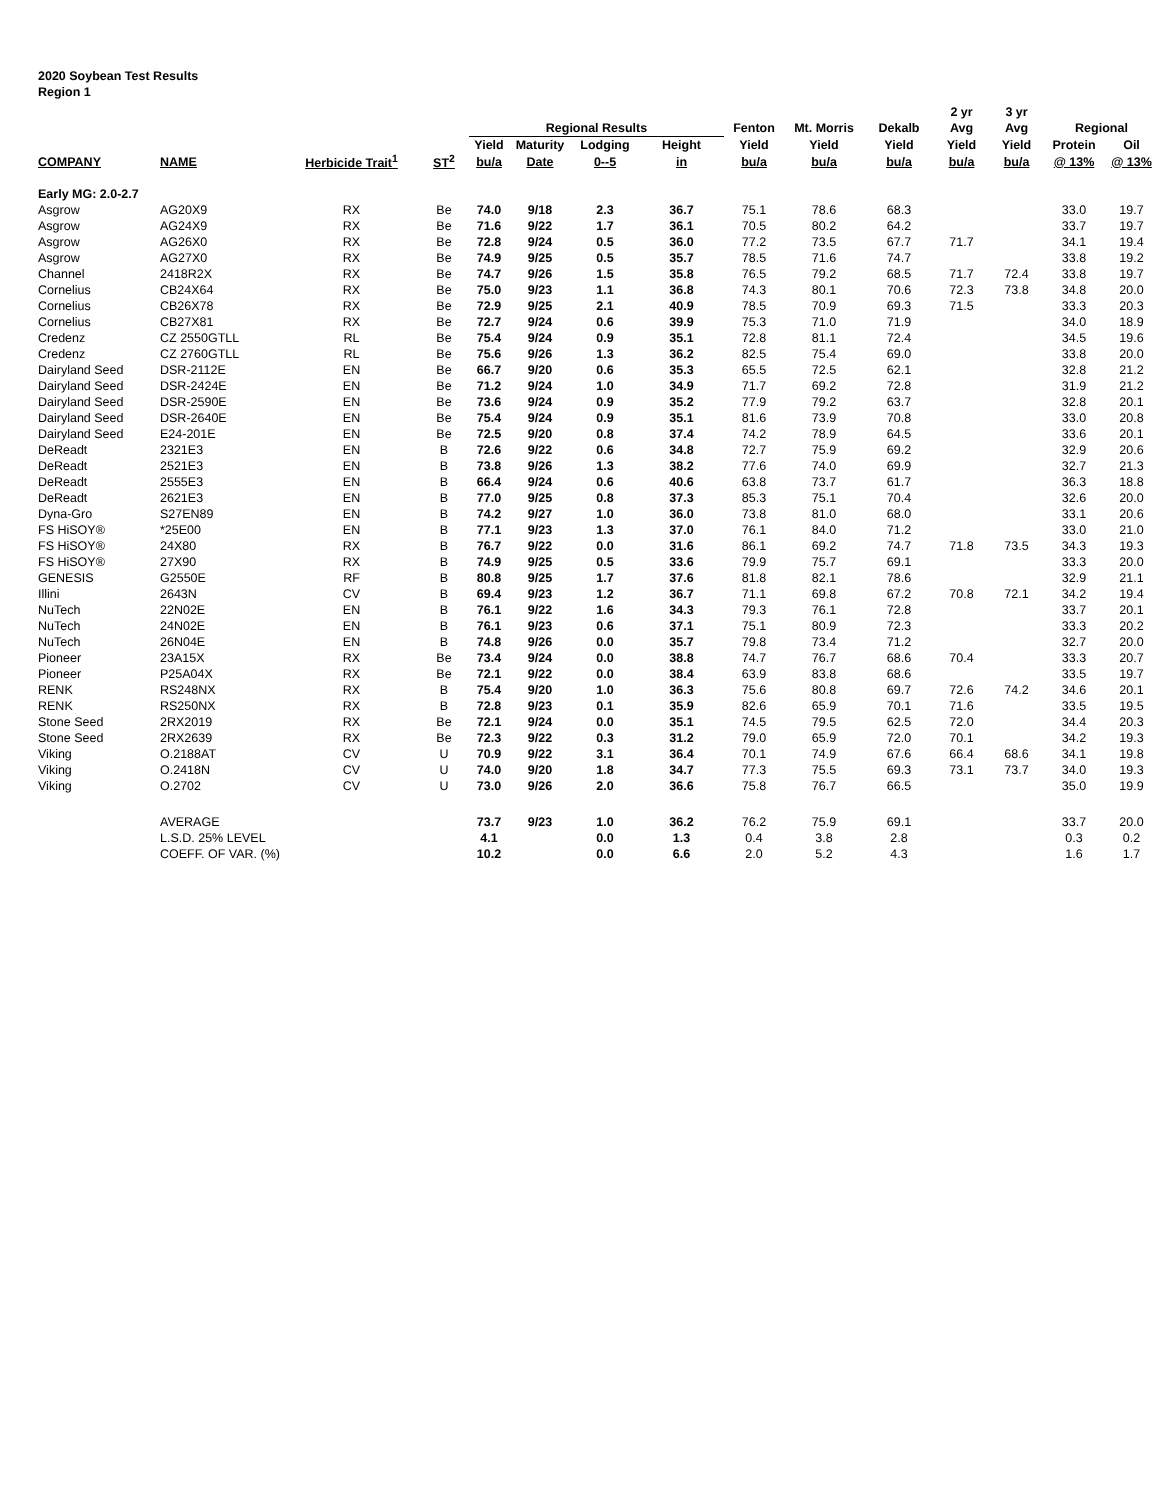2020 Soybean Test Results
Region 1
| | | | | | | | | | | | 2 yr | 3 yr | | |
| --- | --- | --- | --- | --- | --- | --- | --- | --- | --- | --- | --- | --- | --- | --- |
| | | | | Regional Results | | | | Fenton | Mt. Morris | Dekalb | Avg | Avg | Regional | |
| | | | | Yield | Maturity | Lodging | Height | Yield | Yield | Yield | Yield | Yield | Protein | Oil |
| COMPANY | NAME | Herbicide Trait<sup>1</sup> | ST<sup>2</sup> | bu/a | Date | 0--5 | in | bu/a | bu/a | bu/a | bu/a | bu/a | @ 13% | @ 13% |
| Early MG: 2.0-2.7 | | | | | | | | | | | | | | |
| Asgrow | AG20X9 | RX | Be | 74.0 | 9/18 | 2.3 | 36.7 | 75.1 | 78.6 | 68.3 | | | 33.0 | 19.7 |
| Asgrow | AG24X9 | RX | Be | 71.6 | 9/22 | 1.7 | 36.1 | 70.5 | 80.2 | 64.2 | | | 33.7 | 19.7 |
| Asgrow | AG26X0 | RX | Be | 72.8 | 9/24 | 0.5 | 36.0 | 77.2 | 73.5 | 67.7 | 71.7 | | 34.1 | 19.4 |
| Asgrow | AG27X0 | RX | Be | 74.9 | 9/25 | 0.5 | 35.7 | 78.5 | 71.6 | 74.7 | | | 33.8 | 19.2 |
| Channel | 2418R2X | RX | Be | 74.7 | 9/26 | 1.5 | 35.8 | 76.5 | 79.2 | 68.5 | 71.7 | 72.4 | 33.8 | 19.7 |
| Cornelius | CB24X64 | RX | Be | 75.0 | 9/23 | 1.1 | 36.8 | 74.3 | 80.1 | 70.6 | 72.3 | 73.8 | 34.8 | 20.0 |
| Cornelius | CB26X78 | RX | Be | 72.9 | 9/25 | 2.1 | 40.9 | 78.5 | 70.9 | 69.3 | 71.5 | | 33.3 | 20.3 |
| Cornelius | CB27X81 | RX | Be | 72.7 | 9/24 | 0.6 | 39.9 | 75.3 | 71.0 | 71.9 | | | 34.0 | 18.9 |
| Credenz | CZ 2550GTLL | RL | Be | 75.4 | 9/24 | 0.9 | 35.1 | 72.8 | 81.1 | 72.4 | | | 34.5 | 19.6 |
| Credenz | CZ 2760GTLL | RL | Be | 75.6 | 9/26 | 1.3 | 36.2 | 82.5 | 75.4 | 69.0 | | | 33.8 | 20.0 |
| Dairyland Seed | DSR-2112E | EN | Be | 66.7 | 9/20 | 0.6 | 35.3 | 65.5 | 72.5 | 62.1 | | | 32.8 | 21.2 |
| Dairyland Seed | DSR-2424E | EN | Be | 71.2 | 9/24 | 1.0 | 34.9 | 71.7 | 69.2 | 72.8 | | | 31.9 | 21.2 |
| Dairyland Seed | DSR-2590E | EN | Be | 73.6 | 9/24 | 0.9 | 35.2 | 77.9 | 79.2 | 63.7 | | | 32.8 | 20.1 |
| Dairyland Seed | DSR-2640E | EN | Be | 75.4 | 9/24 | 0.9 | 35.1 | 81.6 | 73.9 | 70.8 | | | 33.0 | 20.8 |
| Dairyland Seed | E24-201E | EN | Be | 72.5 | 9/20 | 0.8 | 37.4 | 74.2 | 78.9 | 64.5 | | | 33.6 | 20.1 |
| DeReadt | 2321E3 | EN | B | 72.6 | 9/22 | 0.6 | 34.8 | 72.7 | 75.9 | 69.2 | | | 32.9 | 20.6 |
| DeReadt | 2521E3 | EN | B | 73.8 | 9/26 | 1.3 | 38.2 | 77.6 | 74.0 | 69.9 | | | 32.7 | 21.3 |
| DeReadt | 2555E3 | EN | B | 66.4 | 9/24 | 0.6 | 40.6 | 63.8 | 73.7 | 61.7 | | | 36.3 | 18.8 |
| DeReadt | 2621E3 | EN | B | 77.0 | 9/25 | 0.8 | 37.3 | 85.3 | 75.1 | 70.4 | | | 32.6 | 20.0 |
| Dyna-Gro | S27EN89 | EN | B | 74.2 | 9/27 | 1.0 | 36.0 | 73.8 | 81.0 | 68.0 | | | 33.1 | 20.6 |
| FS HiSOY® | *25E00 | EN | B | 77.1 | 9/23 | 1.3 | 37.0 | 76.1 | 84.0 | 71.2 | | | 33.0 | 21.0 |
| FS HiSOY® | 24X80 | RX | B | 76.7 | 9/22 | 0.0 | 31.6 | 86.1 | 69.2 | 74.7 | 71.8 | 73.5 | 34.3 | 19.3 |
| FS HiSOY® | 27X90 | RX | B | 74.9 | 9/25 | 0.5 | 33.6 | 79.9 | 75.7 | 69.1 | | | 33.3 | 20.0 |
| GENESIS | G2550E | RF | B | 80.8 | 9/25 | 1.7 | 37.6 | 81.8 | 82.1 | 78.6 | | | 32.9 | 21.1 |
| Illini | 2643N | CV | B | 69.4 | 9/23 | 1.2 | 36.7 | 71.1 | 69.8 | 67.2 | 70.8 | 72.1 | 34.2 | 19.4 |
| NuTech | 22N02E | EN | B | 76.1 | 9/22 | 1.6 | 34.3 | 79.3 | 76.1 | 72.8 | | | 33.7 | 20.1 |
| NuTech | 24N02E | EN | B | 76.1 | 9/23 | 0.6 | 37.1 | 75.1 | 80.9 | 72.3 | | | 33.3 | 20.2 |
| NuTech | 26N04E | EN | B | 74.8 | 9/26 | 0.0 | 35.7 | 79.8 | 73.4 | 71.2 | | | 32.7 | 20.0 |
| Pioneer | 23A15X | RX | Be | 73.4 | 9/24 | 0.0 | 38.8 | 74.7 | 76.7 | 68.6 | 70.4 | | 33.3 | 20.7 |
| Pioneer | P25A04X | RX | Be | 72.1 | 9/22 | 0.0 | 38.4 | 63.9 | 83.8 | 68.6 | | | 33.5 | 19.7 |
| RENK | RS248NX | RX | B | 75.4 | 9/20 | 1.0 | 36.3 | 75.6 | 80.8 | 69.7 | 72.6 | 74.2 | 34.6 | 20.1 |
| RENK | RS250NX | RX | B | 72.8 | 9/23 | 0.1 | 35.9 | 82.6 | 65.9 | 70.1 | 71.6 | | 33.5 | 19.5 |
| Stone Seed | 2RX2019 | RX | Be | 72.1 | 9/24 | 0.0 | 35.1 | 74.5 | 79.5 | 62.5 | 72.0 | | 34.4 | 20.3 |
| Stone Seed | 2RX2639 | RX | Be | 72.3 | 9/22 | 0.3 | 31.2 | 79.0 | 65.9 | 72.0 | 70.1 | | 34.2 | 19.3 |
| Viking | O.2188AT | CV | U | 70.9 | 9/22 | 3.1 | 36.4 | 70.1 | 74.9 | 67.6 | 66.4 | 68.6 | 34.1 | 19.8 |
| Viking | O.2418N | CV | U | 74.0 | 9/20 | 1.8 | 34.7 | 77.3 | 75.5 | 69.3 | 73.1 | 73.7 | 34.0 | 19.3 |
| Viking | O.2702 | CV | U | 73.0 | 9/26 | 2.0 | 36.6 | 75.8 | 76.7 | 66.5 | | | 35.0 | 19.9 |
| | AVERAGE | | | 73.7 | 9/23 | 1.0 | 36.2 | 76.2 | 75.9 | 69.1 | | | 33.7 | 20.0 |
| | L.S.D. 25% LEVEL | | | 4.1 | | 0.0 | 1.3 | 0.4 | 3.8 | 2.8 | | | 0.3 | 0.2 |
| | COEFF. OF VAR. (%) | | | 10.2 | | 0.0 | 6.6 | 2.0 | 5.2 | 4.3 | | | 1.6 | 1.7 |